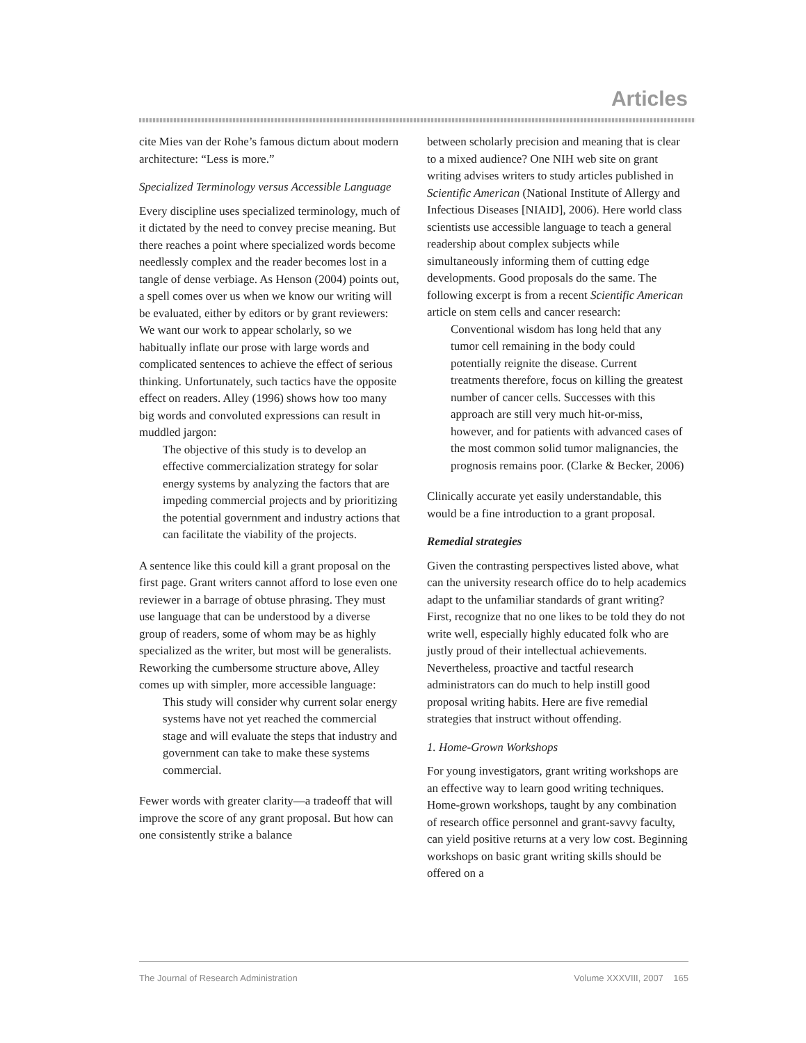Articles
cite Mies van der Rohe’s famous dictum about modern architecture: “Less is more.”
Specialized Terminology versus Accessible Language
Every discipline uses specialized terminology, much of it dictated by the need to convey precise meaning. But there reaches a point where specialized words become needlessly complex and the reader becomes lost in a tangle of dense verbiage. As Henson (2004) points out, a spell comes over us when we know our writing will be evaluated, either by editors or by grant reviewers: We want our work to appear scholarly, so we habitually inflate our prose with large words and complicated sentences to achieve the effect of serious thinking. Unfortunately, such tactics have the opposite effect on readers. Alley (1996) shows how too many big words and convoluted expressions can result in muddled jargon:
The objective of this study is to develop an effective commercialization strategy for solar energy systems by analyzing the factors that are impeding commercial projects and by prioritizing the potential government and industry actions that can facilitate the viability of the projects.
A sentence like this could kill a grant proposal on the first page. Grant writers cannot afford to lose even one reviewer in a barrage of obtuse phrasing. They must use language that can be understood by a diverse group of readers, some of whom may be as highly specialized as the writer, but most will be generalists. Reworking the cumbersome structure above, Alley comes up with simpler, more accessible language:
This study will consider why current solar energy systems have not yet reached the commercial stage and will evaluate the steps that industry and government can take to make these systems commercial.
Fewer words with greater clarity—a tradeoff that will improve the score of any grant proposal. But how can one consistently strike a balance
between scholarly precision and meaning that is clear to a mixed audience? One NIH web site on grant writing advises writers to study articles published in Scientific American (National Institute of Allergy and Infectious Diseases [NIAID], 2006). Here world class scientists use accessible language to teach a general readership about complex subjects while simultaneously informing them of cutting edge developments. Good proposals do the same. The following excerpt is from a recent Scientific American article on stem cells and cancer research:
Conventional wisdom has long held that any tumor cell remaining in the body could potentially reignite the disease. Current treatments therefore, focus on killing the greatest number of cancer cells. Successes with this approach are still very much hit-or-miss, however, and for patients with advanced cases of the most common solid tumor malignancies, the prognosis remains poor. (Clarke & Becker, 2006)
Clinically accurate yet easily understandable, this would be a fine introduction to a grant proposal.
Remedial strategies
Given the contrasting perspectives listed above, what can the university research office do to help academics adapt to the unfamiliar standards of grant writing? First, recognize that no one likes to be told they do not write well, especially highly educated folk who are justly proud of their intellectual achievements. Nevertheless, proactive and tactful research administrators can do much to help instill good proposal writing habits. Here are five remedial strategies that instruct without offending.
1. Home-Grown Workshops
For young investigators, grant writing workshops are an effective way to learn good writing techniques. Home-grown workshops, taught by any combination of research office personnel and grant-savvy faculty, can yield positive returns at a very low cost. Beginning workshops on basic grant writing skills should be offered on a
The Journal of Research Administration Volume XXXVIII, 2007 165